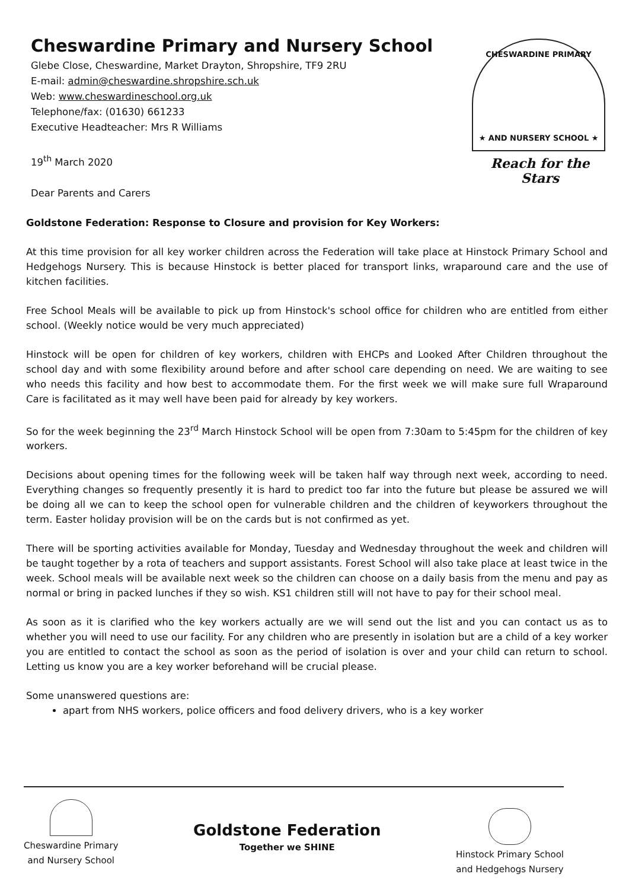Cheswardine Primary and Nursery School
Glebe Close, Cheswardine, Market Drayton, Shropshire, TF9 2RU
E-mail: admin@cheswardine.shropshire.sch.uk
Web: www.cheswardineschool.org.uk
Telephone/fax: (01630) 661233
Executive Headteacher: Mrs R Williams
19<sup>th</sup> March 2020
Dear Parents and Carers
CHESWARDINE PRIMARY
★ AND NURSERY SCHOOL ★
Reach for the Stars
Goldstone Federation: Response to Closure and provision for Key Workers:
At this time provision for all key worker children across the Federation will take place at Hinstock Primary School and Hedgehogs Nursery. This is because Hinstock is better placed for transport links, wraparound care and the use of kitchen facilities.
Free School Meals will be available to pick up from Hinstock's school office for children who are entitled from either school. (Weekly notice would be very much appreciated)
Hinstock will be open for children of key workers, children with EHCPs and Looked After Children throughout the school day and with some flexibility around before and after school care depending on need. We are waiting to see who needs this facility and how best to accommodate them. For the first week we will make sure full Wraparound Care is facilitated as it may well have been paid for already by key workers.
So for the week beginning the 23<sup>rd</sup> March Hinstock School will be open from 7:30am to 5:45pm for the children of key workers.
Decisions about opening times for the following week will be taken half way through next week, according to need. Everything changes so frequently presently it is hard to predict too far into the future but please be assured we will be doing all we can to keep the school open for vulnerable children and the children of keyworkers throughout the term. Easter holiday provision will be on the cards but is not confirmed as yet.
There will be sporting activities available for Monday, Tuesday and Wednesday throughout the week and children will be taught together by a rota of teachers and support assistants. Forest School will also take place at least twice in the week. School meals will be available next week so the children can choose on a daily basis from the menu and pay as normal or bring in packed lunches if they so wish. KS1 children still will not have to pay for their school meal.
As soon as it is clarified who the key workers actually are we will send out the list and you can contact us as to whether you will need to use our facility. For any children who are presently in isolation but are a child of a key worker you are entitled to contact the school as soon as the period of isolation is over and your child can return to school. Letting us know you are a key worker beforehand will be crucial please.
Some unanswered questions are:
apart from NHS workers, police officers and food delivery drivers, who is a key worker
Cheswardine Primary
and Nursery School
Goldstone Federation
Together we SHINE
Hinstock Primary School
and Hedgehogs Nursery